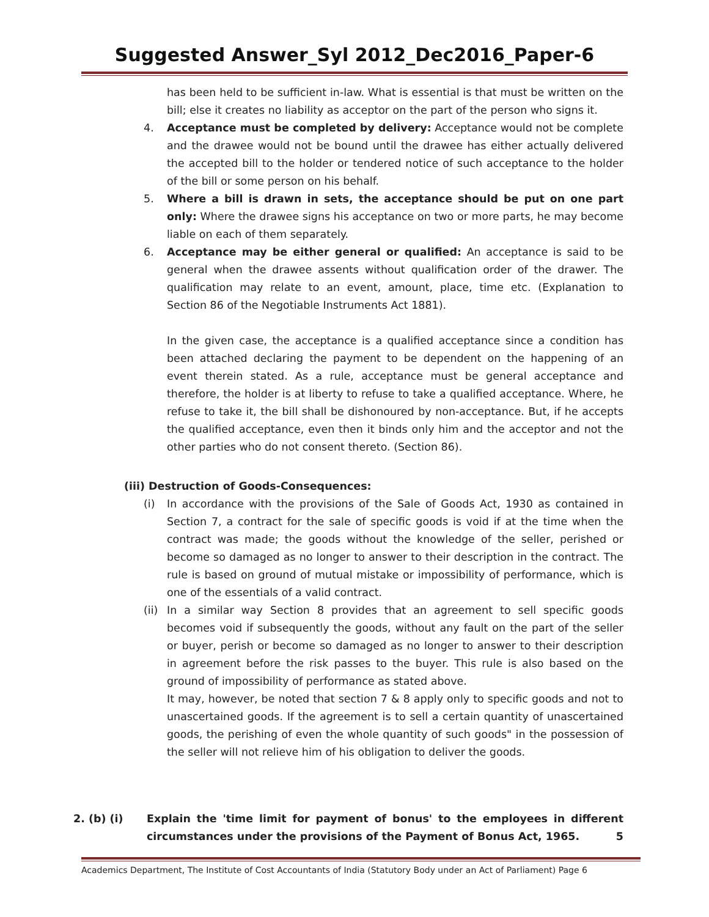Suggested Answer_Syl 2012_Dec2016_Paper-6
has been held to be sufficient in-law. What is essential is that must be written on the bill; else it creates no liability as acceptor on the part of the person who signs it.
4. Acceptance must be completed by delivery: Acceptance would not be complete and the drawee would not be bound until the drawee has either actually delivered the accepted bill to the holder or tendered notice of such acceptance to the holder of the bill or some person on his behalf.
5. Where a bill is drawn in sets, the acceptance should be put on one part only: Where the drawee signs his acceptance on two or more parts, he may become liable on each of them separately.
6. Acceptance may be either general or qualified: An acceptance is said to be general when the drawee assents without qualification order of the drawer. The qualification may relate to an event, amount, place, time etc. (Explanation to Section 86 of the Negotiable Instruments Act 1881).
In the given case, the acceptance is a qualified acceptance since a condition has been attached declaring the payment to be dependent on the happening of an event therein stated. As a rule, acceptance must be general acceptance and therefore, the holder is at liberty to refuse to take a qualified acceptance. Where, he refuse to take it, the bill shall be dishonoured by non-acceptance. But, if he accepts the qualified acceptance, even then it binds only him and the acceptor and not the other parties who do not consent thereto. (Section 86).
(iii) Destruction of Goods-Consequences:
(i) In accordance with the provisions of the Sale of Goods Act, 1930 as contained in Section 7, a contract for the sale of specific goods is void if at the time when the contract was made; the goods without the knowledge of the seller, perished or become so damaged as no longer to answer to their description in the contract. The rule is based on ground of mutual mistake or impossibility of performance, which is one of the essentials of a valid contract.
(ii)
In a similar way Section 8 provides that an agreement to sell specific goods becomes void if subsequently the goods, without any fault on the part of the seller or buyer, perish or become so damaged as no longer to answer to their description in agreement before the risk passes to the buyer. This rule is also based on the ground of impossibility of performance as stated above.
It may, however, be noted that section 7 & 8 apply only to specific goods and not to unascertained goods. If the agreement is to sell a certain quantity of unascertained goods, the perishing of even the whole quantity of such goods" in the possession of the seller will not relieve him of his obligation to deliver the goods.
2. (b) (i) Explain the 'time limit for payment of bonus' to the employees in different circumstances under the provisions of the Payment of Bonus Act, 1965. 5
Academics Department, The Institute of Cost Accountants of India (Statutory Body under an Act of Parliament) Page 6